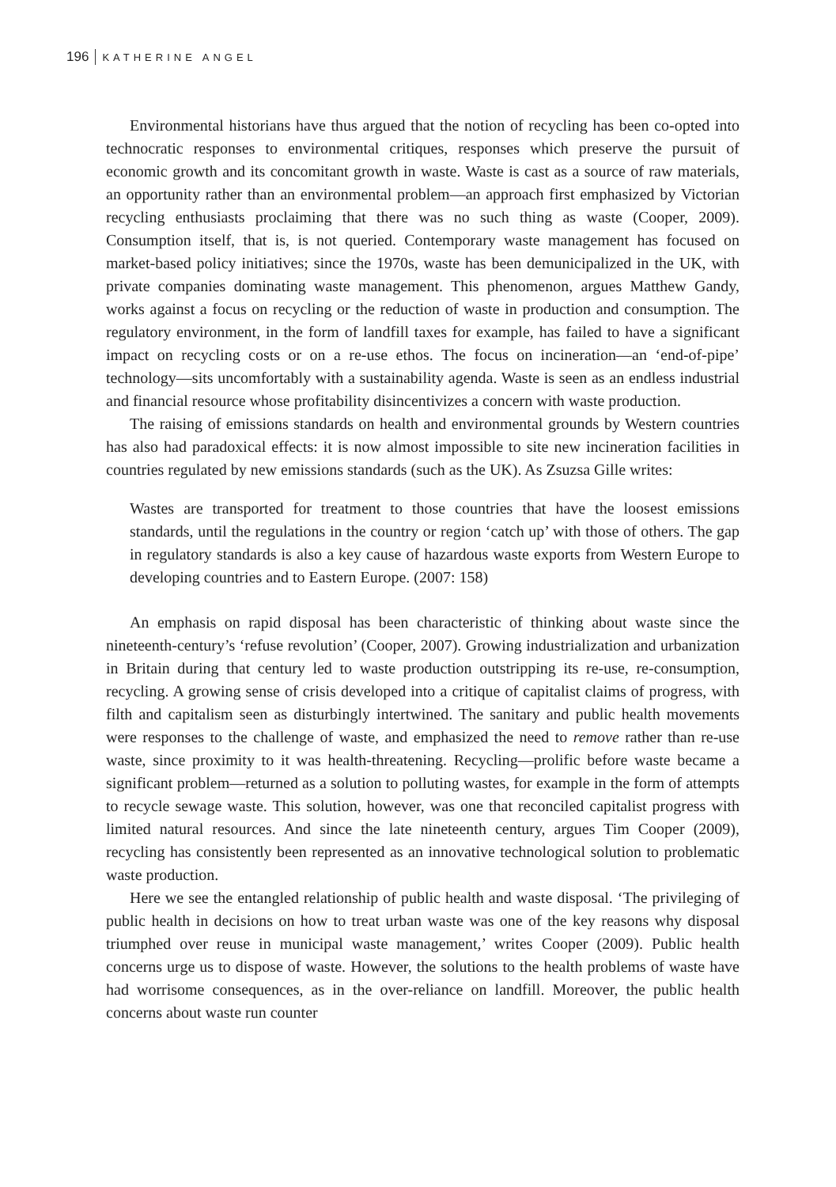196 KATHERINE ANGEL
Environmental historians have thus argued that the notion of recycling has been co-opted into technocratic responses to environmental critiques, responses which preserve the pursuit of economic growth and its concomitant growth in waste. Waste is cast as a source of raw materials, an opportunity rather than an environmental problem—an approach first emphasized by Victorian recycling enthusiasts proclaiming that there was no such thing as waste (Cooper, 2009). Consumption itself, that is, is not queried. Contemporary waste management has focused on market-based policy initiatives; since the 1970s, waste has been demunicipalized in the UK, with private companies dominating waste management. This phenomenon, argues Matthew Gandy, works against a focus on recycling or the reduction of waste in production and consumption. The regulatory environment, in the form of landfill taxes for example, has failed to have a significant impact on recycling costs or on a re-use ethos. The focus on incineration—an ‘end-of-pipe’ technology—sits uncomfortably with a sustainability agenda. Waste is seen as an endless industrial and financial resource whose profitability disincentivizes a concern with waste production.
The raising of emissions standards on health and environmental grounds by Western countries has also had paradoxical effects: it is now almost impossible to site new incineration facilities in countries regulated by new emissions standards (such as the UK). As Zsuzsa Gille writes:
Wastes are transported for treatment to those countries that have the loosest emissions standards, until the regulations in the country or region ‘catch up’ with those of others. The gap in regulatory standards is also a key cause of hazardous waste exports from Western Europe to developing countries and to Eastern Europe. (2007: 158)
An emphasis on rapid disposal has been characteristic of thinking about waste since the nineteenth-century’s ‘refuse revolution’ (Cooper, 2007). Growing industrialization and urbanization in Britain during that century led to waste production outstripping its re-use, re-consumption, recycling. A growing sense of crisis developed into a critique of capitalist claims of progress, with filth and capitalism seen as disturbingly intertwined. The sanitary and public health movements were responses to the challenge of waste, and emphasized the need to remove rather than re-use waste, since proximity to it was health-threatening. Recycling—prolific before waste became a significant problem—returned as a solution to polluting wastes, for example in the form of attempts to recycle sewage waste. This solution, however, was one that reconciled capitalist progress with limited natural resources. And since the late nineteenth century, argues Tim Cooper (2009), recycling has consistently been represented as an innovative technological solution to problematic waste production.
Here we see the entangled relationship of public health and waste disposal. ‘The privileging of public health in decisions on how to treat urban waste was one of the key reasons why disposal triumphed over reuse in municipal waste management,’ writes Cooper (2009). Public health concerns urge us to dispose of waste. However, the solutions to the health problems of waste have had worrisome consequences, as in the over-reliance on landfill. Moreover, the public health concerns about waste run counter